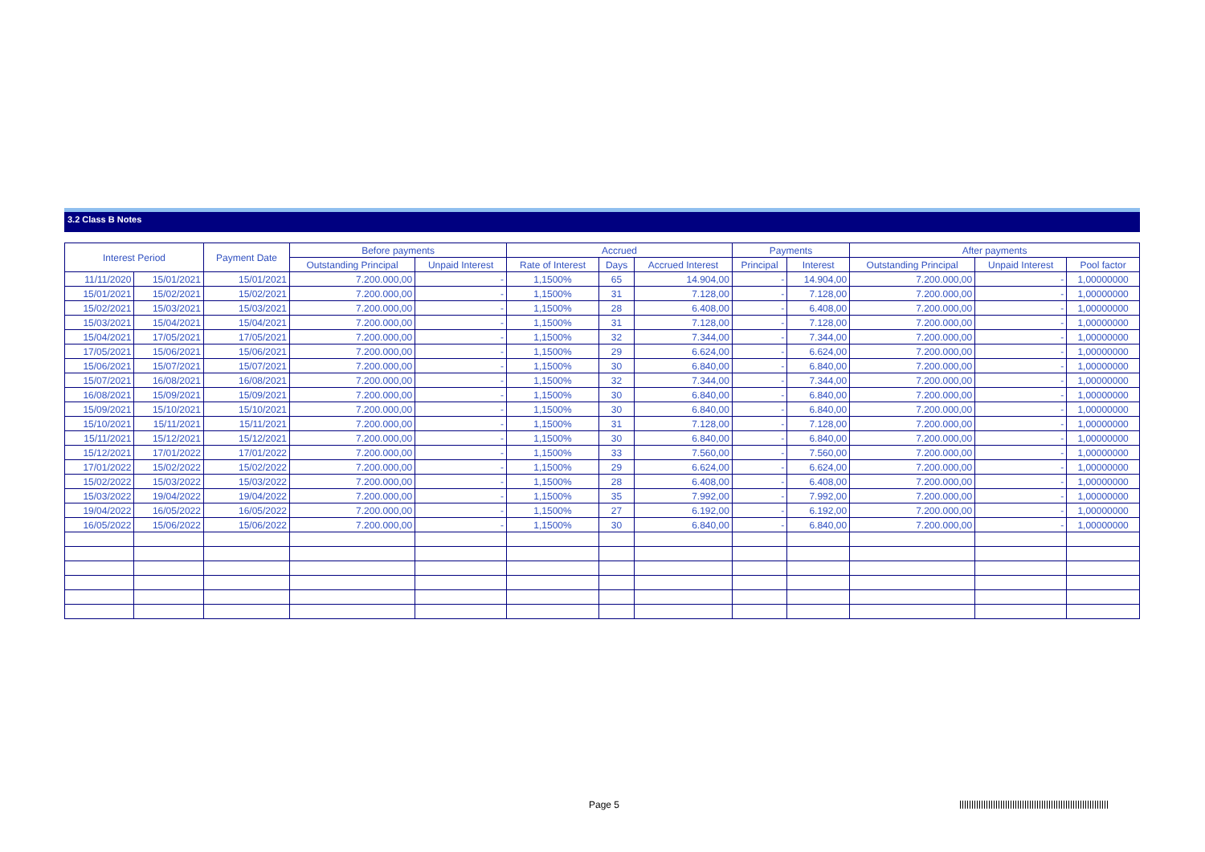3.2 Class B Notes
| Interest Period | | Payment Date | Before payments | | Accrued | | | Payments | | After payments | | |
| --- | --- | --- | --- | --- | --- | --- | --- | --- | --- | --- | --- | --- |
| | | | Outstanding Principal | Unpaid Interest | Rate of Interest | Days | Accrued Interest | Principal | Interest | Outstanding Principal | Unpaid Interest | Pool factor |
| 11/11/2020 | 15/01/2021 | 15/01/2021 | 7.200.000,00 | - | 1,1500% | 65 | 14.904,00 | - | 14.904,00 | 7.200.000,00 | - | 1,00000000 |
| 15/01/2021 | 15/02/2021 | 15/02/2021 | 7.200.000,00 | - | 1,1500% | 31 | 7.128,00 | - | 7.128,00 | 7.200.000,00 | - | 1,00000000 |
| 15/02/2021 | 15/03/2021 | 15/03/2021 | 7.200.000,00 | - | 1,1500% | 28 | 6.408,00 | - | 6.408,00 | 7.200.000,00 | - | 1,00000000 |
| 15/03/2021 | 15/04/2021 | 15/04/2021 | 7.200.000,00 | - | 1,1500% | 31 | 7.128,00 | - | 7.128,00 | 7.200.000,00 | - | 1,00000000 |
| 15/04/2021 | 17/05/2021 | 17/05/2021 | 7.200.000,00 | - | 1,1500% | 32 | 7.344,00 | - | 7.344,00 | 7.200.000,00 | - | 1,00000000 |
| 17/05/2021 | 15/06/2021 | 15/06/2021 | 7.200.000,00 | - | 1,1500% | 29 | 6.624,00 | - | 6.624,00 | 7.200.000,00 | - | 1,00000000 |
| 15/06/2021 | 15/07/2021 | 15/07/2021 | 7.200.000,00 | - | 1,1500% | 30 | 6.840,00 | - | 6.840,00 | 7.200.000,00 | - | 1,00000000 |
| 15/07/2021 | 16/08/2021 | 16/08/2021 | 7.200.000,00 | - | 1,1500% | 32 | 7.344,00 | - | 7.344,00 | 7.200.000,00 | - | 1,00000000 |
| 16/08/2021 | 15/09/2021 | 15/09/2021 | 7.200.000,00 | - | 1,1500% | 30 | 6.840,00 | - | 6.840,00 | 7.200.000,00 | - | 1,00000000 |
| 15/09/2021 | 15/10/2021 | 15/10/2021 | 7.200.000,00 | - | 1,1500% | 30 | 6.840,00 | - | 6.840,00 | 7.200.000,00 | - | 1,00000000 |
| 15/10/2021 | 15/11/2021 | 15/11/2021 | 7.200.000,00 | - | 1,1500% | 31 | 7.128,00 | - | 7.128,00 | 7.200.000,00 | - | 1,00000000 |
| 15/11/2021 | 15/12/2021 | 15/12/2021 | 7.200.000,00 | - | 1,1500% | 30 | 6.840,00 | - | 6.840,00 | 7.200.000,00 | - | 1,00000000 |
| 15/12/2021 | 17/01/2022 | 17/01/2022 | 7.200.000,00 | - | 1,1500% | 33 | 7.560,00 | - | 7.560,00 | 7.200.000,00 | - | 1,00000000 |
| 17/01/2022 | 15/02/2022 | 15/02/2022 | 7.200.000,00 | - | 1,1500% | 29 | 6.624,00 | - | 6.624,00 | 7.200.000,00 | - | 1,00000000 |
| 15/02/2022 | 15/03/2022 | 15/03/2022 | 7.200.000,00 | - | 1,1500% | 28 | 6.408,00 | - | 6.408,00 | 7.200.000,00 | - | 1,00000000 |
| 15/03/2022 | 19/04/2022 | 19/04/2022 | 7.200.000,00 | - | 1,1500% | 35 | 7.992,00 | - | 7.992,00 | 7.200.000,00 | - | 1,00000000 |
| 19/04/2022 | 16/05/2022 | 16/05/2022 | 7.200.000,00 | - | 1,1500% | 27 | 6.192,00 | - | 6.192,00 | 7.200.000,00 | - | 1,00000000 |
| 16/05/2022 | 15/06/2022 | 15/06/2022 | 7.200.000,00 | - | 1,1500% | 30 | 6.840,00 | - | 6.840,00 | 7.200.000,00 | - | 1,00000000 |
Page 5